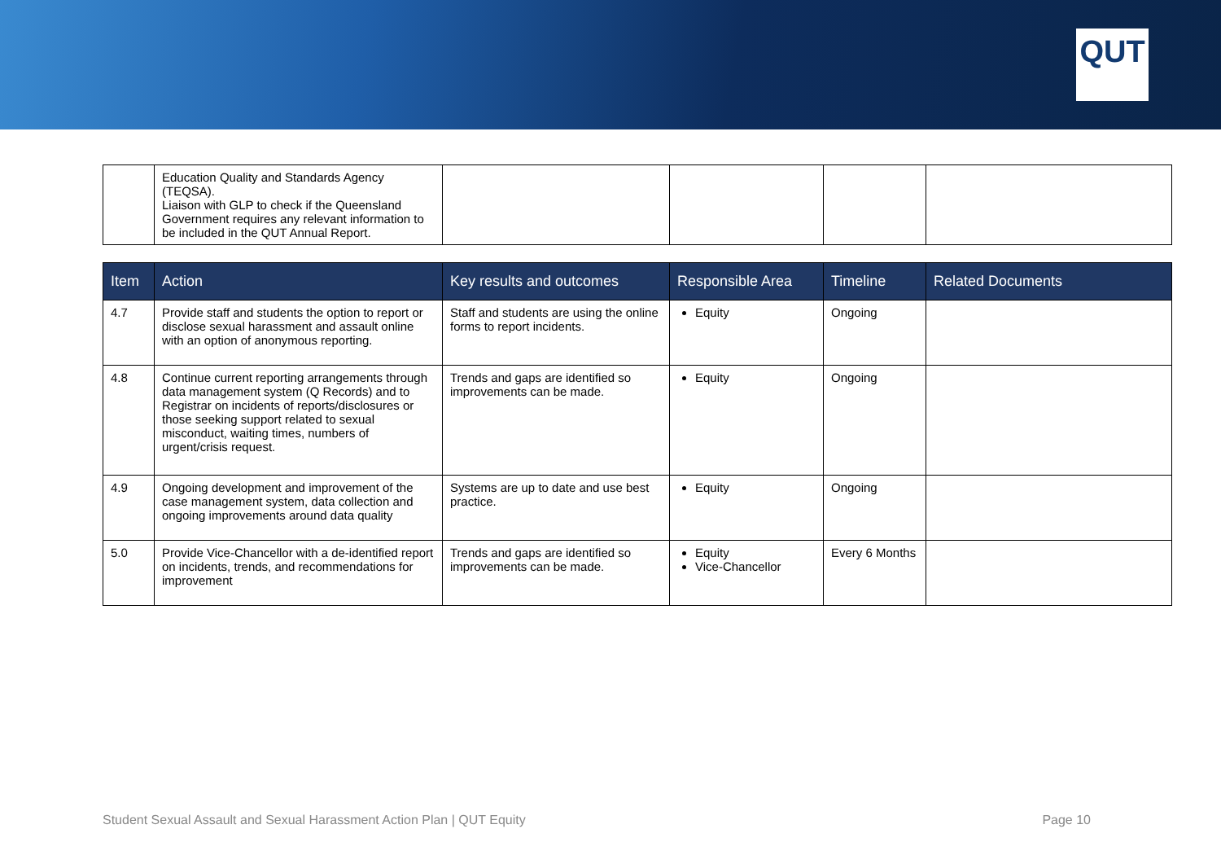QUT
| | Education Quality and Standards Agency (TEQSA). Liaison with GLP to check if the Queensland Government requires any relevant information to be included in the QUT Annual Report. | | | | |
| Item | Action | Key results and outcomes | Responsible Area | Timeline | Related Documents |
| --- | --- | --- | --- | --- | --- |
| 4.7 | Provide staff and students the option to report or disclose sexual harassment and assault online with an option of anonymous reporting. | Staff and students are using the online forms to report incidents. | Equity | Ongoing | |
| 4.8 | Continue current reporting arrangements through data management system (Q Records) and to Registrar on incidents of reports/disclosures or those seeking support related to sexual misconduct, waiting times, numbers of urgent/crisis request. | Trends and gaps are identified so improvements can be made. | Equity | Ongoing | |
| 4.9 | Ongoing development and improvement of the case management system, data collection and ongoing improvements around data quality | Systems are up to date and use best practice. | Equity | Ongoing | |
| 5.0 | Provide Vice-Chancellor with a de-identified report on incidents, trends, and recommendations for improvement | Trends and gaps are identified so improvements can be made. | Equity Vice-Chancellor | Every 6 Months | |
Student Sexual Assault and Sexual Harassment Action Plan | QUT Equity Page 10